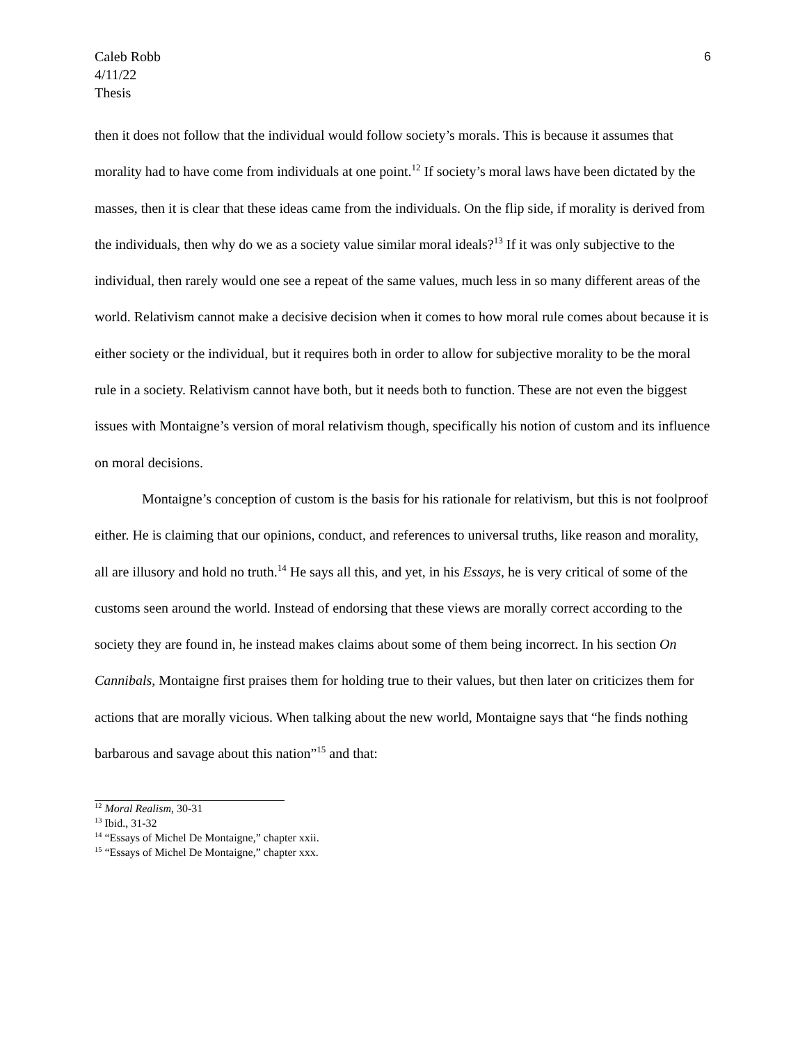Caleb Robb
4/11/22
Thesis
6
then it does not follow that the individual would follow society’s morals. This is because it assumes that morality had to have come from individuals at one point.<sup>12</sup> If society’s moral laws have been dictated by the masses, then it is clear that these ideas came from the individuals. On the flip side, if morality is derived from the individuals, then why do we as a society value similar moral ideals?<sup>13</sup> If it was only subjective to the individual, then rarely would one see a repeat of the same values, much less in so many different areas of the world. Relativism cannot make a decisive decision when it comes to how moral rule comes about because it is either society or the individual, but it requires both in order to allow for subjective morality to be the moral rule in a society. Relativism cannot have both, but it needs both to function. These are not even the biggest issues with Montaigne’s version of moral relativism though, specifically his notion of custom and its influence on moral decisions.
Montaigne’s conception of custom is the basis for his rationale for relativism, but this is not foolproof either. He is claiming that our opinions, conduct, and references to universal truths, like reason and morality, all are illusory and hold no truth.<sup>14</sup> He says all this, and yet, in his Essays, he is very critical of some of the customs seen around the world. Instead of endorsing that these views are morally correct according to the society they are found in, he instead makes claims about some of them being incorrect. In his section On Cannibals, Montaigne first praises them for holding true to their values, but then later on criticizes them for actions that are morally vicious. When talking about the new world, Montaigne says that “he finds nothing barbarous and savage about this nation”<sup>15</sup> and that:
<sup>12</sup> Moral Realism, 30-31
<sup>13</sup> Ibid., 31-32
<sup>14</sup> “Essays of Michel De Montaigne,” chapter xxii.
<sup>15</sup> “Essays of Michel De Montaigne,” chapter xxx.